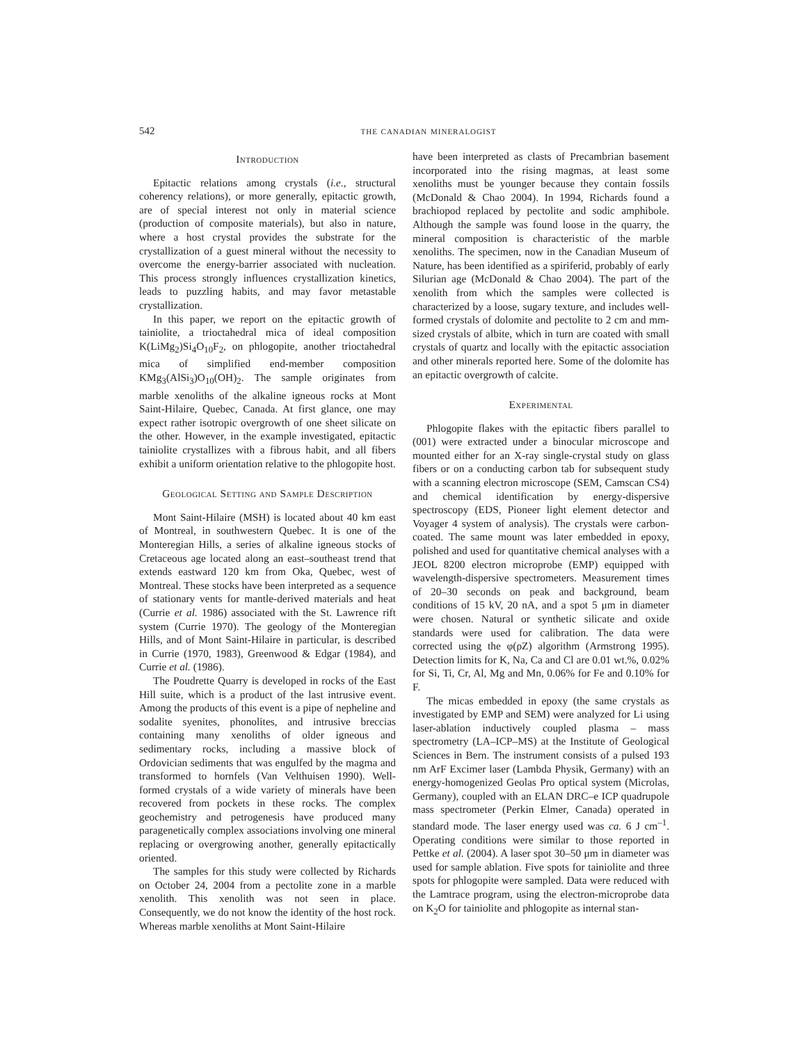542 the canadian mineralogist
Introduction
Epitactic relations among crystals (i.e., structural coherency relations), or more generally, epitactic growth, are of special interest not only in material science (production of composite materials), but also in nature, where a host crystal provides the substrate for the crystallization of a guest mineral without the necessity to overcome the energy-barrier associated with nucleation. This process strongly influences crystallization kinetics, leads to puzzling habits, and may favor metastable crystallization.
In this paper, we report on the epitactic growth of tainiolite, a trioctahedral mica of ideal composition K(LiMg<sub>2</sub>)Si<sub>4</sub>O<sub>10</sub>F<sub>2</sub>, on phlogopite, another trioctahedral mica of simplified end-member composition KMg<sub>3</sub>(AlSi<sub>3</sub>)O<sub>10</sub>(OH)<sub>2</sub>. The sample originates from marble xenoliths of the alkaline igneous rocks at Mont Saint-Hilaire, Quebec, Canada. At first glance, one may expect rather isotropic overgrowth of one sheet silicate on the other. However, in the example investigated, epitactic tainiolite crystallizes with a fibrous habit, and all fibers exhibit a uniform orientation relative to the phlogopite host.
Geological Setting and Sample Description
Mont Saint-Hilaire (MSH) is located about 40 km east of Montreal, in southwestern Quebec. It is one of the Monteregian Hills, a series of alkaline igneous stocks of Cretaceous age located along an east–southeast trend that extends eastward 120 km from Oka, Quebec, west of Montreal. These stocks have been interpreted as a sequence of stationary vents for mantle-derived materials and heat (Currie et al. 1986) associated with the St. Lawrence rift system (Currie 1970). The geology of the Monteregian Hills, and of Mont Saint-Hilaire in particular, is described in Currie (1970, 1983), Greenwood & Edgar (1984), and Currie et al. (1986).
The Poudrette Quarry is developed in rocks of the East Hill suite, which is a product of the last intrusive event. Among the products of this event is a pipe of nepheline and sodalite syenites, phonolites, and intrusive breccias containing many xenoliths of older igneous and sedimentary rocks, including a massive block of Ordovician sediments that was engulfed by the magma and transformed to hornfels (Van Velthuisen 1990). Well-formed crystals of a wide variety of minerals have been recovered from pockets in these rocks. The complex geochemistry and petrogenesis have produced many paragenetically complex associations involving one mineral replacing or overgrowing another, generally epitactically oriented.
The samples for this study were collected by Richards on October 24, 2004 from a pectolite zone in a marble xenolith. This xenolith was not seen in place. Consequently, we do not know the identity of the host rock. Whereas marble xenoliths at Mont Saint-Hilaire
have been interpreted as clasts of Precambrian basement incorporated into the rising magmas, at least some xenoliths must be younger because they contain fossils (McDonald & Chao 2004). In 1994, Richards found a brachiopod replaced by pectolite and sodic amphibole. Although the sample was found loose in the quarry, the mineral composition is characteristic of the marble xenoliths. The specimen, now in the Canadian Museum of Nature, has been identified as a spiriferid, probably of early Silurian age (McDonald & Chao 2004). The part of the xenolith from which the samples were collected is characterized by a loose, sugary texture, and includes well-formed crystals of dolomite and pectolite to 2 cm and mm-sized crystals of albite, which in turn are coated with small crystals of quartz and locally with the epitactic association and other minerals reported here. Some of the dolomite has an epitactic overgrowth of calcite.
Experimental
Phlogopite flakes with the epitactic fibers parallel to (001) were extracted under a binocular microscope and mounted either for an X-ray single-crystal study on glass fibers or on a conducting carbon tab for subsequent study with a scanning electron microscope (SEM, Camscan CS4) and chemical identification by energy-dispersive spectroscopy (EDS, Pioneer light element detector and Voyager 4 system of analysis). The crystals were carbon-coated. The same mount was later embedded in epoxy, polished and used for quantitative chemical analyses with a JEOL 8200 electron microprobe (EMP) equipped with wavelength-dispersive spectrometers. Measurement times of 20–30 seconds on peak and background, beam conditions of 15 kV, 20 nA, and a spot 5 μm in diameter were chosen. Natural or synthetic silicate and oxide standards were used for calibration. The data were corrected using the φ(ρZ) algorithm (Armstrong 1995). Detection limits for K, Na, Ca and Cl are 0.01 wt.%, 0.02% for Si, Ti, Cr, Al, Mg and Mn, 0.06% for Fe and 0.10% for F.
The micas embedded in epoxy (the same crystals as investigated by EMP and SEM) were analyzed for Li using laser-ablation inductively coupled plasma – mass spectrometry (LA–ICP–MS) at the Institute of Geological Sciences in Bern. The instrument consists of a pulsed 193 nm ArF Excimer laser (Lambda Physik, Germany) with an energy-homogenized Geolas Pro optical system (Microlas, Germany), coupled with an ELAN DRC–e ICP quadrupole mass spectrometer (Perkin Elmer, Canada) operated in standard mode. The laser energy used was ca. 6 J cm<sup>–1</sup>. Operating conditions were similar to those reported in Pettke et al. (2004). A laser spot 30–50 μm in diameter was used for sample ablation. Five spots for tainiolite and three spots for phlogopite were sampled. Data were reduced with the Lamtrace program, using the electron-microprobe data on K<sub>2</sub>O for tainiolite and phlogopite as internal stan-